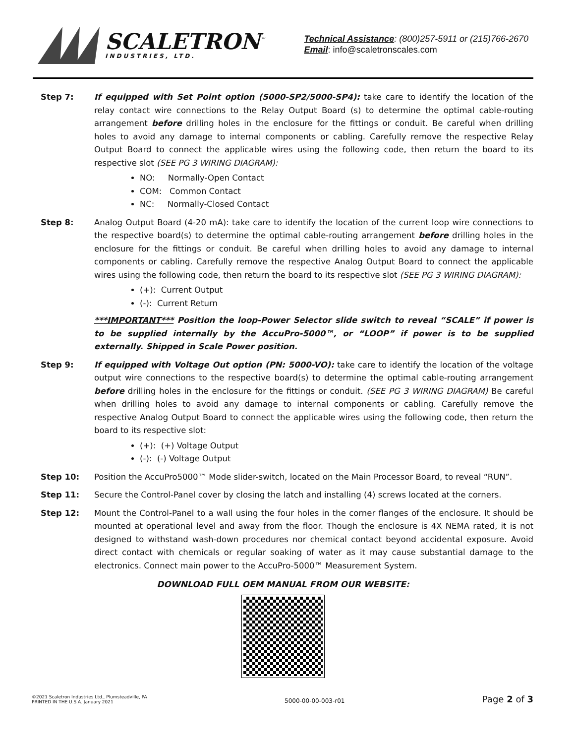SCALETRON<sup>™</sup>
INDUSTRIES, LTD.
Technical Assistance: (800)257-5911 or (215)766-2670
Email: info@scaletronscales.com
Step 7: If equipped with Set Point option (5000-SP2/5000-SP4): take care to identify the location of the relay contact wire connections to the Relay Output Board (s) to determine the optimal cable-routing arrangement before drilling holes in the enclosure for the fittings or conduit. Be careful when drilling holes to avoid any damage to internal components or cabling. Carefully remove the respective Relay Output Board to connect the applicable wires using the following code, then return the board to its respective slot (SEE PG 3 WIRING DIAGRAM):
NO: Normally-Open Contact
COM: Common Contact
NC: Normally-Closed Contact
Step 8: Analog Output Board (4-20 mA): take care to identify the location of the current loop wire connections to the respective board(s) to determine the optimal cable-routing arrangement before drilling holes in the enclosure for the fittings or conduit. Be careful when drilling holes to avoid any damage to internal components or cabling. Carefully remove the respective Analog Output Board to connect the applicable wires using the following code, then return the board to its respective slot (SEE PG 3 WIRING DIAGRAM):
(+): Current Output
(-): Current Return
***IMPORTANT*** Position the loop-Power Selector slide switch to reveal “SCALE” if power is to be supplied internally by the AccuPro-5000™, or “LOOP” if power is to be supplied externally. Shipped in Scale Power position.
Step 9: If equipped with Voltage Out option (PN: 5000-VO): take care to identify the location of the voltage output wire connections to the respective board(s) to determine the optimal cable-routing arrangement before drilling holes in the enclosure for the fittings or conduit. (SEE PG 3 WIRING DIAGRAM) Be careful when drilling holes to avoid any damage to internal components or cabling. Carefully remove the respective Analog Output Board to connect the applicable wires using the following code, then return the board to its respective slot:
(+): (+) Voltage Output
(-): (-) Voltage Output
Step 10: Position the AccuPro5000™ Mode slider-switch, located on the Main Processor Board, to reveal “RUN”.
Step 11: Secure the Control-Panel cover by closing the latch and installing (4) screws located at the corners.
Step 12: Mount the Control-Panel to a wall using the four holes in the corner flanges of the enclosure. It should be mounted at operational level and away from the floor. Though the enclosure is 4X NEMA rated, it is not designed to withstand wash-down procedures nor chemical contact beyond accidental exposure. Avoid direct contact with chemicals or regular soaking of water as it may cause substantial damage to the electronics. Connect main power to the AccuPro-5000™ Measurement System.
DOWNLOAD FULL OEM MANUAL FROM OUR WEBSITE:
©2021 Scaletron Industries Ltd., Plumsteadville, PA
PRINTED IN THE U.S.A. January 2021
5000-00-00-003-r01
Page 2 of 3